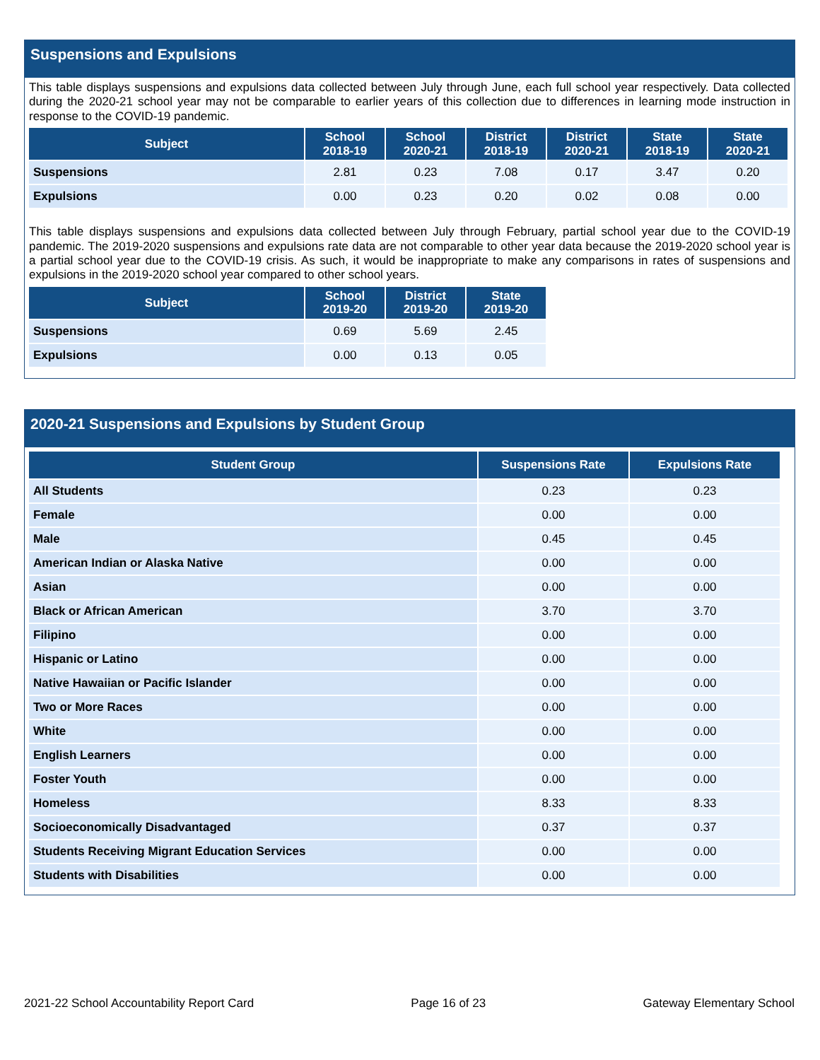Suspensions and Expulsions
This table displays suspensions and expulsions data collected between July through June, each full school year respectively. Data collected during the 2020-21 school year may not be comparable to earlier years of this collection due to differences in learning mode instruction in response to the COVID-19 pandemic.
| Subject | School 2018-19 | School 2020-21 | District 2018-19 | District 2020-21 | State 2018-19 | State 2020-21 |
| --- | --- | --- | --- | --- | --- | --- |
| Suspensions | 2.81 | 0.23 | 7.08 | 0.17 | 3.47 | 0.20 |
| Expulsions | 0.00 | 0.23 | 0.20 | 0.02 | 0.08 | 0.00 |
This table displays suspensions and expulsions data collected between July through February, partial school year due to the COVID-19 pandemic. The 2019-2020 suspensions and expulsions rate data are not comparable to other year data because the 2019-2020 school year is a partial school year due to the COVID-19 crisis. As such, it would be inappropriate to make any comparisons in rates of suspensions and expulsions in the 2019-2020 school year compared to other school years.
| Subject | School 2019-20 | District 2019-20 | State 2019-20 |
| --- | --- | --- | --- |
| Suspensions | 0.69 | 5.69 | 2.45 |
| Expulsions | 0.00 | 0.13 | 0.05 |
2020-21 Suspensions and Expulsions by Student Group
| Student Group | Suspensions Rate | Expulsions Rate |
| --- | --- | --- |
| All Students | 0.23 | 0.23 |
| Female | 0.00 | 0.00 |
| Male | 0.45 | 0.45 |
| American Indian or Alaska Native | 0.00 | 0.00 |
| Asian | 0.00 | 0.00 |
| Black or African American | 3.70 | 3.70 |
| Filipino | 0.00 | 0.00 |
| Hispanic or Latino | 0.00 | 0.00 |
| Native Hawaiian or Pacific Islander | 0.00 | 0.00 |
| Two or More Races | 0.00 | 0.00 |
| White | 0.00 | 0.00 |
| English Learners | 0.00 | 0.00 |
| Foster Youth | 0.00 | 0.00 |
| Homeless | 8.33 | 8.33 |
| Socioeconomically Disadvantaged | 0.37 | 0.37 |
| Students Receiving Migrant Education Services | 0.00 | 0.00 |
| Students with Disabilities | 0.00 | 0.00 |
2021-22 School Accountability Report Card Page 16 of 23 Gateway Elementary School